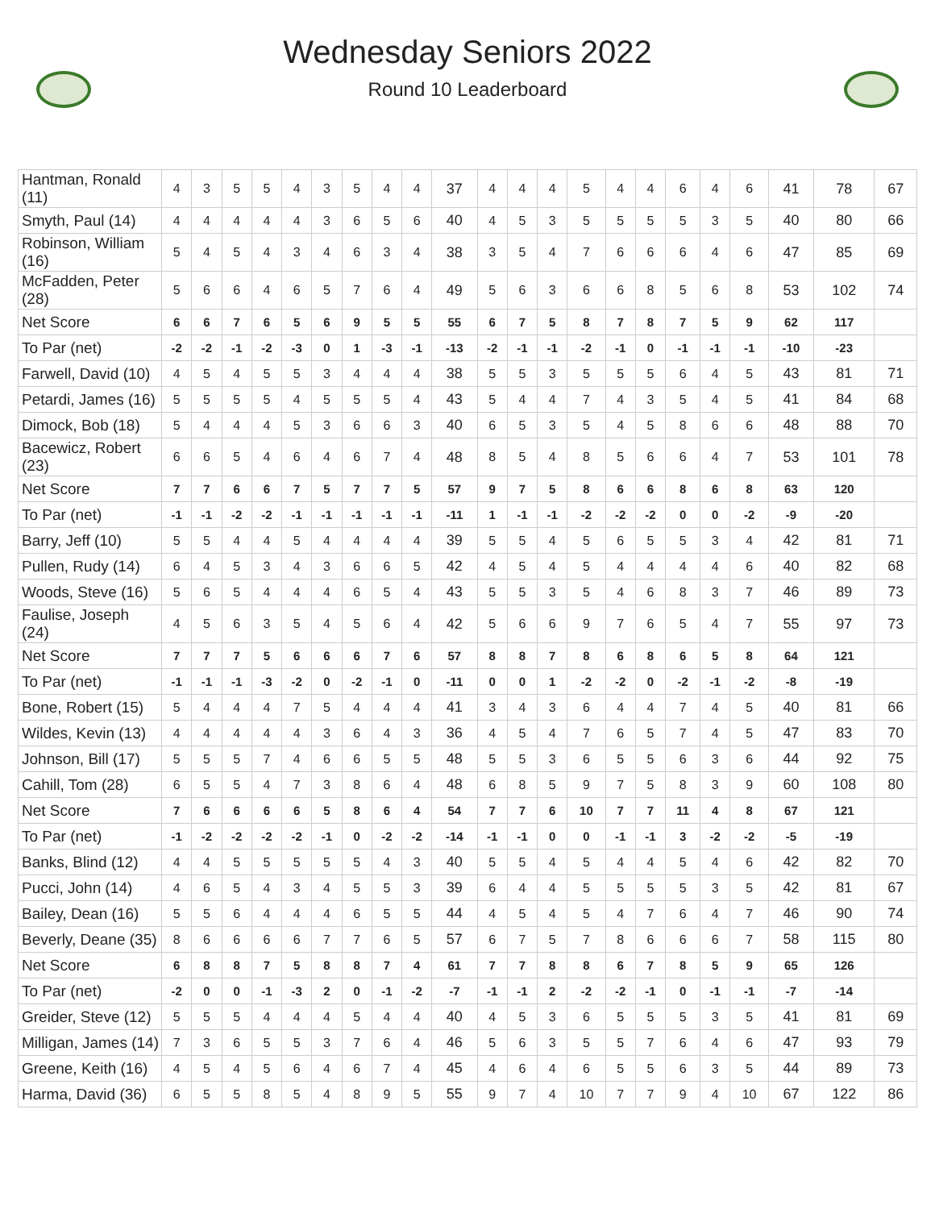Wednesday Seniors 2022
Round 10 Leaderboard
| Hantman, Ronald (11) | 4 | 3 | 5 | 5 | 4 | 3 | 5 | 4 | 4 | 37 | 4 | 4 | 4 | 5 | 4 | 4 | 6 | 4 | 6 | 41 | 78 | 67 |
| Smyth, Paul (14) | 4 | 4 | 4 | 4 | 4 | 3 | 6 | 5 | 6 | 40 | 4 | 5 | 3 | 5 | 5 | 5 | 5 | 3 | 5 | 40 | 80 | 66 |
| Robinson, William (16) | 5 | 4 | 5 | 4 | 3 | 4 | 6 | 3 | 4 | 38 | 3 | 5 | 4 | 7 | 6 | 6 | 6 | 4 | 6 | 47 | 85 | 69 |
| McFadden, Peter (28) | 5 | 6 | 6 | 4 | 6 | 5 | 7 | 6 | 4 | 49 | 5 | 6 | 3 | 6 | 6 | 8 | 5 | 6 | 8 | 53 | 102 | 74 |
| Net Score | 6 | 6 | 7 | 6 | 5 | 6 | 9 | 5 | 5 | 55 | 6 | 7 | 5 | 8 | 7 | 8 | 7 | 5 | 9 | 62 | 117 | |
| To Par (net) | -2 | -2 | -1 | -2 | -3 | 0 | 1 | -3 | -1 | -13 | -2 | -1 | -1 | -2 | -1 | 0 | -1 | -1 | -1 | -10 | -23 | |
| Farwell, David (10) | 4 | 5 | 4 | 5 | 5 | 3 | 4 | 4 | 4 | 38 | 5 | 5 | 3 | 5 | 5 | 5 | 6 | 4 | 5 | 43 | 81 | 71 |
| Petardi, James (16) | 5 | 5 | 5 | 5 | 4 | 5 | 5 | 5 | 4 | 43 | 5 | 4 | 4 | 7 | 4 | 3 | 5 | 4 | 5 | 41 | 84 | 68 |
| Dimock, Bob (18) | 5 | 4 | 4 | 4 | 5 | 3 | 6 | 6 | 3 | 40 | 6 | 5 | 3 | 5 | 4 | 5 | 8 | 6 | 6 | 48 | 88 | 70 |
| Bacewicz, Robert (23) | 6 | 6 | 5 | 4 | 6 | 4 | 6 | 7 | 4 | 48 | 8 | 5 | 4 | 8 | 5 | 6 | 6 | 4 | 7 | 53 | 101 | 78 |
| Net Score | 7 | 7 | 6 | 6 | 7 | 5 | 7 | 7 | 5 | 57 | 9 | 7 | 5 | 8 | 6 | 6 | 8 | 6 | 8 | 63 | 120 | |
| To Par (net) | -1 | -1 | -2 | -2 | -1 | -1 | -1 | -1 | -1 | -11 | 1 | -1 | -1 | -2 | -2 | -2 | 0 | 0 | -2 | -9 | -20 | |
| Barry, Jeff (10) | 5 | 5 | 4 | 4 | 5 | 4 | 4 | 4 | 4 | 39 | 5 | 5 | 4 | 5 | 6 | 5 | 5 | 3 | 4 | 42 | 81 | 71 |
| Pullen, Rudy (14) | 6 | 4 | 5 | 3 | 4 | 3 | 6 | 6 | 5 | 42 | 4 | 5 | 4 | 5 | 4 | 4 | 4 | 4 | 6 | 40 | 82 | 68 |
| Woods, Steve (16) | 5 | 6 | 5 | 4 | 4 | 4 | 6 | 5 | 4 | 43 | 5 | 5 | 3 | 5 | 4 | 6 | 8 | 3 | 7 | 46 | 89 | 73 |
| Faulise, Joseph (24) | 4 | 5 | 6 | 3 | 5 | 4 | 5 | 6 | 4 | 42 | 5 | 6 | 6 | 9 | 7 | 6 | 5 | 4 | 7 | 55 | 97 | 73 |
| Net Score | 7 | 7 | 7 | 5 | 6 | 6 | 6 | 7 | 6 | 57 | 8 | 8 | 7 | 8 | 6 | 8 | 6 | 5 | 8 | 64 | 121 | |
| To Par (net) | -1 | -1 | -1 | -3 | -2 | 0 | -2 | -1 | 0 | -11 | 0 | 0 | 1 | -2 | -2 | 0 | -2 | -1 | -2 | -8 | -19 | |
| Bone, Robert (15) | 5 | 4 | 4 | 4 | 7 | 5 | 4 | 4 | 4 | 41 | 3 | 4 | 3 | 6 | 4 | 4 | 7 | 4 | 5 | 40 | 81 | 66 |
| Wildes, Kevin (13) | 4 | 4 | 4 | 4 | 4 | 3 | 6 | 4 | 3 | 36 | 4 | 5 | 4 | 7 | 6 | 5 | 7 | 4 | 5 | 47 | 83 | 70 |
| Johnson, Bill (17) | 5 | 5 | 5 | 7 | 4 | 6 | 6 | 5 | 5 | 48 | 5 | 5 | 3 | 6 | 5 | 5 | 6 | 3 | 6 | 44 | 92 | 75 |
| Cahill, Tom (28) | 6 | 5 | 5 | 4 | 7 | 3 | 8 | 6 | 4 | 48 | 6 | 8 | 5 | 9 | 7 | 5 | 8 | 3 | 9 | 60 | 108 | 80 |
| Net Score | 7 | 6 | 6 | 6 | 6 | 5 | 8 | 6 | 4 | 54 | 7 | 7 | 6 | 10 | 7 | 7 | 11 | 4 | 8 | 67 | 121 | |
| To Par (net) | -1 | -2 | -2 | -2 | -2 | -1 | 0 | -2 | -2 | -14 | -1 | -1 | 0 | 0 | -1 | -1 | 3 | -2 | -2 | -5 | -19 | |
| Banks, Blind (12) | 4 | 4 | 5 | 5 | 5 | 5 | 5 | 4 | 3 | 40 | 5 | 5 | 4 | 5 | 4 | 4 | 5 | 4 | 6 | 42 | 82 | 70 |
| Pucci, John (14) | 4 | 6 | 5 | 4 | 3 | 4 | 5 | 5 | 3 | 39 | 6 | 4 | 4 | 5 | 5 | 5 | 5 | 3 | 5 | 42 | 81 | 67 |
| Bailey, Dean (16) | 5 | 5 | 6 | 4 | 4 | 4 | 6 | 5 | 5 | 44 | 4 | 5 | 4 | 5 | 4 | 7 | 6 | 4 | 7 | 46 | 90 | 74 |
| Beverly, Deane (35) | 8 | 6 | 6 | 6 | 6 | 7 | 7 | 6 | 5 | 57 | 6 | 7 | 5 | 7 | 8 | 6 | 6 | 6 | 7 | 58 | 115 | 80 |
| Net Score | 6 | 8 | 8 | 7 | 5 | 8 | 8 | 7 | 4 | 61 | 7 | 7 | 8 | 8 | 6 | 7 | 8 | 5 | 9 | 65 | 126 | |
| To Par (net) | -2 | 0 | 0 | -1 | -3 | 2 | 0 | -1 | -2 | -7 | -1 | -1 | 2 | -2 | -2 | -1 | 0 | -1 | -1 | -7 | -14 | |
| Greider, Steve (12) | 5 | 5 | 5 | 4 | 4 | 4 | 5 | 4 | 4 | 40 | 4 | 5 | 3 | 6 | 5 | 5 | 5 | 3 | 5 | 41 | 81 | 69 |
| Milligan, James (14) | 7 | 3 | 6 | 5 | 5 | 3 | 7 | 6 | 4 | 46 | 5 | 6 | 3 | 5 | 5 | 7 | 6 | 4 | 6 | 47 | 93 | 79 |
| Greene, Keith (16) | 4 | 5 | 4 | 5 | 6 | 4 | 6 | 7 | 4 | 45 | 4 | 6 | 4 | 6 | 5 | 5 | 6 | 3 | 5 | 44 | 89 | 73 |
| Harma, David (36) | 6 | 5 | 5 | 8 | 5 | 4 | 8 | 9 | 5 | 55 | 9 | 7 | 4 | 10 | 7 | 7 | 9 | 4 | 10 | 67 | 122 | 86 |